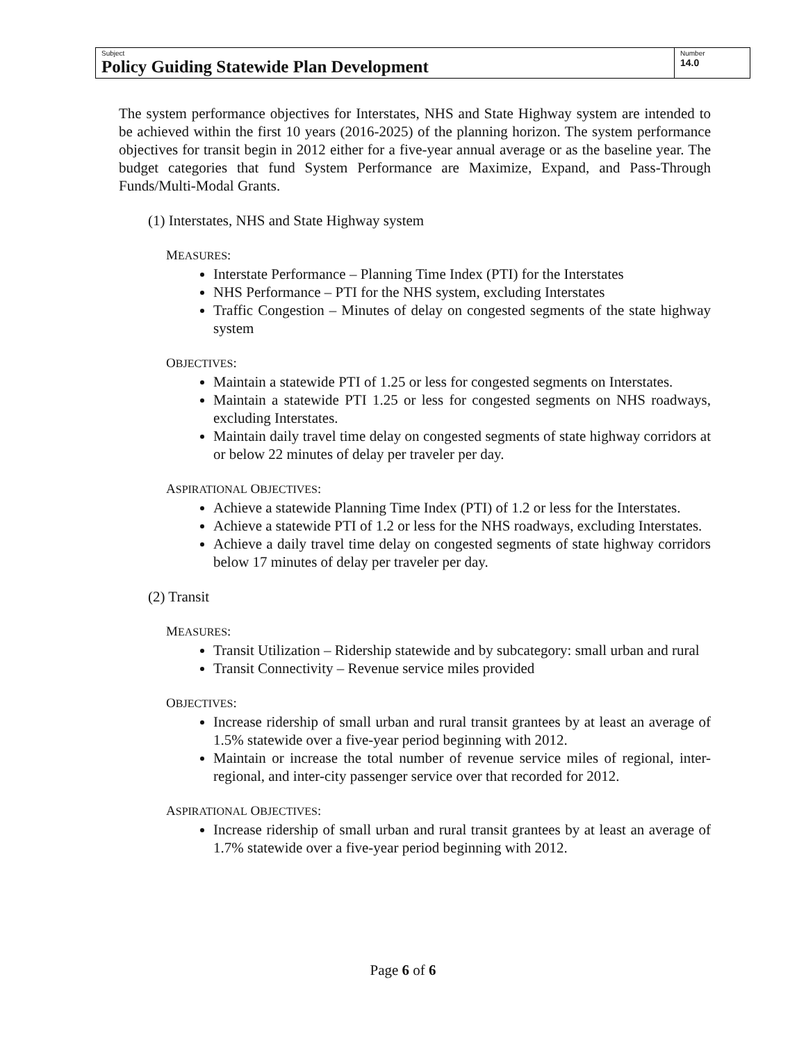| Subject Policy Guiding Statewide Plan Development | Number 14.0 |
The system performance objectives for Interstates, NHS and State Highway system are intended to be achieved within the first 10 years (2016-2025) of the planning horizon. The system performance objectives for transit begin in 2012 either for a five-year annual average or as the baseline year. The budget categories that fund System Performance are Maximize, Expand, and Pass-Through Funds/Multi-Modal Grants.
(1) Interstates, NHS and State Highway system
MEASURES:
Interstate Performance – Planning Time Index (PTI) for the Interstates
NHS Performance – PTI for the NHS system, excluding Interstates
Traffic Congestion – Minutes of delay on congested segments of the state highway system
OBJECTIVES:
Maintain a statewide PTI of 1.25 or less for congested segments on Interstates.
Maintain a statewide PTI 1.25 or less for congested segments on NHS roadways, excluding Interstates.
Maintain daily travel time delay on congested segments of state highway corridors at or below 22 minutes of delay per traveler per day.
ASPIRATIONAL OBJECTIVES:
Achieve a statewide Planning Time Index (PTI) of 1.2 or less for the Interstates.
Achieve a statewide PTI of 1.2 or less for the NHS roadways, excluding Interstates.
Achieve a daily travel time delay on congested segments of state highway corridors below 17 minutes of delay per traveler per day.
(2) Transit
MEASURES:
Transit Utilization – Ridership statewide and by subcategory: small urban and rural
Transit Connectivity – Revenue service miles provided
OBJECTIVES:
Increase ridership of small urban and rural transit grantees by at least an average of 1.5% statewide over a five-year period beginning with 2012.
Maintain or increase the total number of revenue service miles of regional, inter-regional, and inter-city passenger service over that recorded for 2012.
ASPIRATIONAL OBJECTIVES:
Increase ridership of small urban and rural transit grantees by at least an average of 1.7% statewide over a five-year period beginning with 2012.
Page 6 of 6